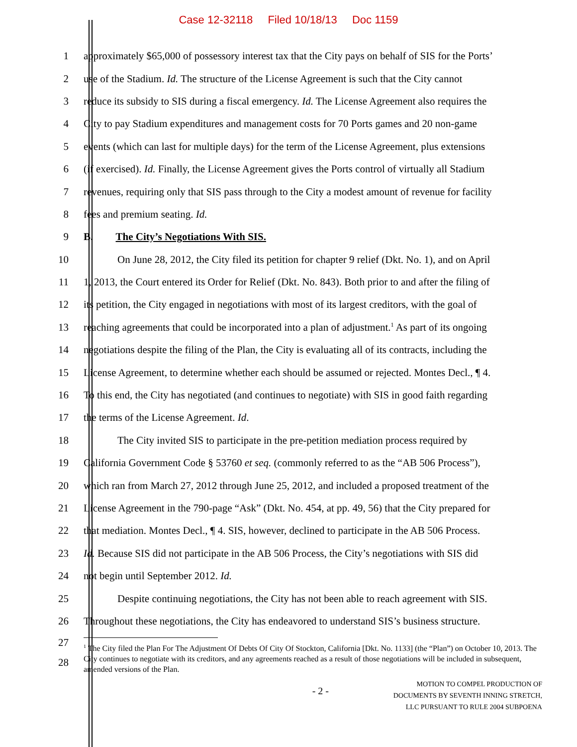Case 12-32118 Filed 10/18/13 Doc 1159
1 approximately $65,000 of possessory interest tax that the City pays on behalf of SIS for the Ports’
2 use of the Stadium. Id. The structure of the License Agreement is such that the City cannot
3 reduce its subsidy to SIS during a fiscal emergency. Id. The License Agreement also requires the
4 City to pay Stadium expenditures and management costs for 70 Ports games and 20 non-game
5 events (which can last for multiple days) for the term of the License Agreement, plus extensions
6 (if exercised). Id. Finally, the License Agreement gives the Ports control of virtually all Stadium
7 revenues, requiring only that SIS pass through to the City a modest amount of revenue for facility
8 fees and premium seating. Id.
9 B. The City’s Negotiations With SIS.
10 On June 28, 2012, the City filed its petition for chapter 9 relief (Dkt. No. 1), and on April
11 1, 2013, the Court entered its Order for Relief (Dkt. No. 843). Both prior to and after the filing of
12 its petition, the City engaged in negotiations with most of its largest creditors, with the goal of
13 reaching agreements that could be incorporated into a plan of adjustment.<sup>1</sup> As part of its ongoing
14 negotiations despite the filing of the Plan, the City is evaluating all of its contracts, including the
15 License Agreement, to determine whether each should be assumed or rejected. Montes Decl., ¶ 4.
16 To this end, the City has negotiated (and continues to negotiate) with SIS in good faith regarding
17 the terms of the License Agreement. Id.
18 The City invited SIS to participate in the pre-petition mediation process required by
19 California Government Code § 53760 et seq. (commonly referred to as the “AB 506 Process”),
20 which ran from March 27, 2012 through June 25, 2012, and included a proposed treatment of the
21 License Agreement in the 790-page “Ask” (Dkt. No. 454, at pp. 49, 56) that the City prepared for
22 that mediation. Montes Decl., ¶ 4. SIS, however, declined to participate in the AB 506 Process.
23 Id. Because SIS did not participate in the AB 506 Process, the City’s negotiations with SIS did
24 not begin until September 2012. Id.
25 Despite continuing negotiations, the City has not been able to reach agreement with SIS.
26 Throughout these negotiations, the City has endeavored to understand SIS’s business structure.
27
28
<sup>1</sup> The City filed the Plan For The Adjustment Of Debts Of City Of Stockton, California [Dkt. No. 1133] (the “Plan”) on October 10, 2013. The City continues to negotiate with its creditors, and any agreements reached as a result of those negotiations will be included in subsequent, amended versions of the Plan.
- 2 -
MOTION TO COMPEL PRODUCTION OF
DOCUMENTS BY SEVENTH INNING STRETCH,
LLC PURSUANT TO RULE 2004 SUBPOENA